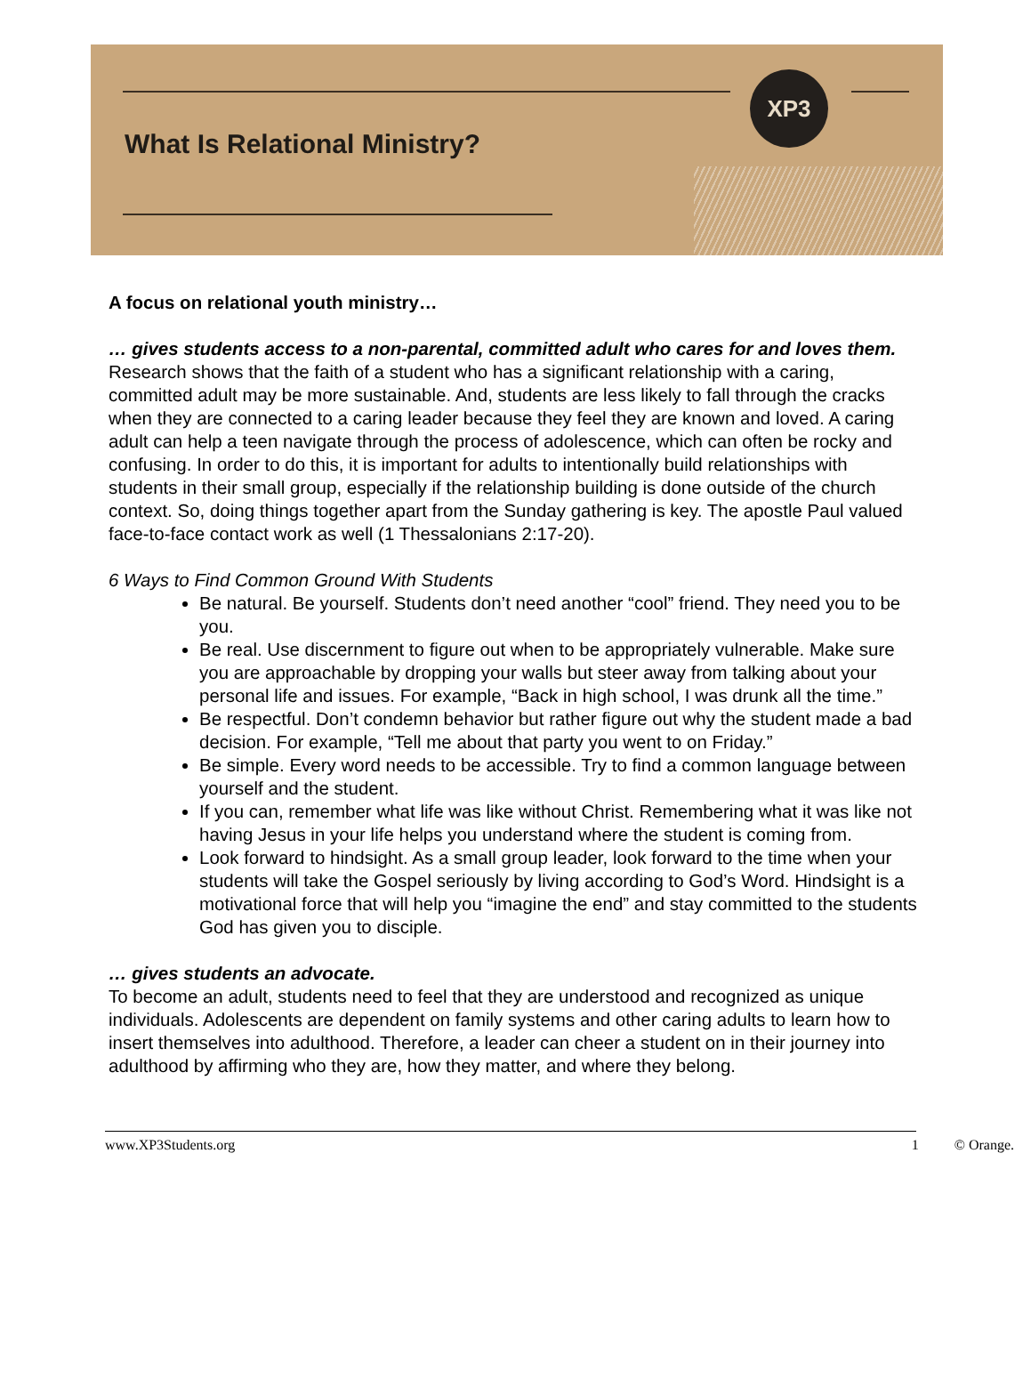XP3
What Is Relational Ministry?
A focus on relational youth ministry…
… gives students access to a non-parental, committed adult who cares for and loves them. Research shows that the faith of a student who has a significant relationship with a caring, committed adult may be more sustainable. And, students are less likely to fall through the cracks when they are connected to a caring leader because they feel they are known and loved. A caring adult can help a teen navigate through the process of adolescence, which can often be rocky and confusing. In order to do this, it is important for adults to intentionally build relationships with students in their small group, especially if the relationship building is done outside of the church context. So, doing things together apart from the Sunday gathering is key. The apostle Paul valued face-to-face contact work as well (1 Thessalonians 2:17-20).
6 Ways to Find Common Ground With Students
Be natural. Be yourself. Students don’t need another “cool” friend. They need you to be you.
Be real. Use discernment to figure out when to be appropriately vulnerable. Make sure you are approachable by dropping your walls but steer away from talking about your personal life and issues. For example, “Back in high school, I was drunk all the time.”
Be respectful. Don’t condemn behavior but rather figure out why the student made a bad decision. For example, “Tell me about that party you went to on Friday.”
Be simple. Every word needs to be accessible. Try to find a common language between yourself and the student.
If you can, remember what life was like without Christ. Remembering what it was like not having Jesus in your life helps you understand where the student is coming from.
Look forward to hindsight. As a small group leader, look forward to the time when your students will take the Gospel seriously by living according to God’s Word. Hindsight is a motivational force that will help you “imagine the end” and stay committed to the students God has given you to disciple.
… gives students an advocate.
To become an adult, students need to feel that they are understood and recognized as unique individuals. Adolescents are dependent on family systems and other caring adults to learn how to insert themselves into adulthood. Therefore, a leader can cheer a student on in their journey into adulthood by affirming who they are, how they matter, and where they belong.
www.XP3Students.org 1 © Orange.